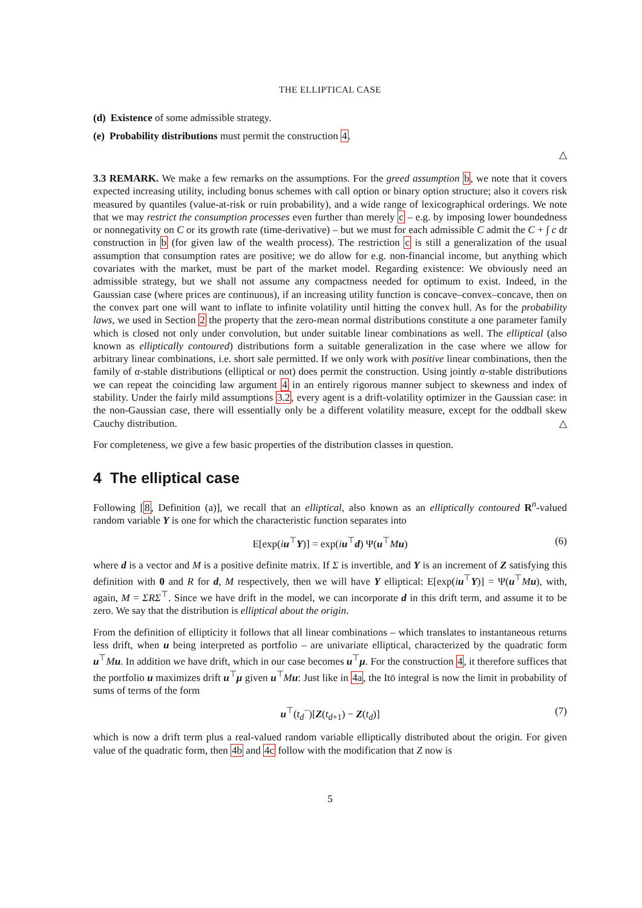THE ELLIPTICAL CASE
(d) Existence of some admissible strategy.
(e) Probability distributions must permit the construction 4.
△
3.3 REMARK. We make a few remarks on the assumptions. For the greed assumption b, we note that it covers expected increasing utility, including bonus schemes with call option or binary option structure; also it covers risk measured by quantiles (value-at-risk or ruin probability), and a wide range of lexicographical orderings. We note that we may restrict the consumption processes even further than merely c – e.g. by imposing lower boundedness or nonnegativity on C or its growth rate (time-derivative) – but we must for each admissible C admit the C + ∫ c dt construction in b (for given law of the wealth process). The restriction c is still a generalization of the usual assumption that consumption rates are positive; we do allow for e.g. non-financial income, but anything which covariates with the market, must be part of the market model. Regarding existence: We obviously need an admissible strategy, but we shall not assume any compactness needed for optimum to exist. Indeed, in the Gaussian case (where prices are continuous), if an increasing utility function is concave–convex–concave, then on the convex part one will want to inflate to infinite volatility until hitting the convex hull. As for the probability laws, we used in Section 2 the property that the zero-mean normal distributions constitute a one parameter family which is closed not only under convolution, but under suitable linear combinations as well. The elliptical (also known as elliptically contoured) distributions form a suitable generalization in the case where we allow for arbitrary linear combinations, i.e. short sale permitted. If we only work with positive linear combinations, then the family of α-stable distributions (elliptical or not) does permit the construction. Using jointly α-stable distributions we can repeat the coinciding law argument 4 in an entirely rigorous manner subject to skewness and index of stability. Under the fairly mild assumptions 3.2, every agent is a drift-volatility optimizer in the Gaussian case: in the non-Gaussian case, there will essentially only be a different volatility measure, except for the oddball skew Cauchy distribution. △
For completeness, we give a few basic properties of the distribution classes in question.
4 The elliptical case
Following [8, Definition (a)], we recall that an elliptical, also known as an elliptically contoured R<sup>n</sup>-valued random variable Y is one for which the characteristic function separates into
E[exp(iu<sup>⊤</sup>Y)] = exp(iu<sup>⊤</sup>d) Ψ(u<sup>⊤</sup>Mu) (6)
where d is a vector and M is a positive definite matrix. If Σ is invertible, and Y is an increment of Z satisfying this definition with 0 and R for d, M respectively, then we will have Y elliptical: E[exp(iu<sup>⊤</sup>Y)] = Ψ(u<sup>⊤</sup>Mu), with, again, M = ΣRΣ<sup>⊤</sup>. Since we have drift in the model, we can incorporate d in this drift term, and assume it to be zero. We say that the distribution is elliptical about the origin.
From the definition of ellipticity it follows that all linear combinations – which translates to instantaneous returns less drift, when u being interpreted as portfolio – are univariate elliptical, characterized by the quadratic form u<sup>⊤</sup>Mu. In addition we have drift, which in our case becomes u<sup>⊤</sup>μ. For the construction 4, it therefore suffices that the portfolio u maximizes drift u<sup>⊤</sup>μ given u<sup>⊤</sup>Mu: Just like in 4a, the Itō integral is now the limit in probability of sums of terms of the form
u<sup>⊤</sup>(t<sub>d</sub><sup>−</sup>)[Z(t<sub>d+1</sub>) − Z(t<sub>d</sub>)] (7)
which is now a drift term plus a real-valued random variable elliptically distributed about the origin. For given value of the quadratic form, then 4b and 4c follow with the modification that Z now is
5